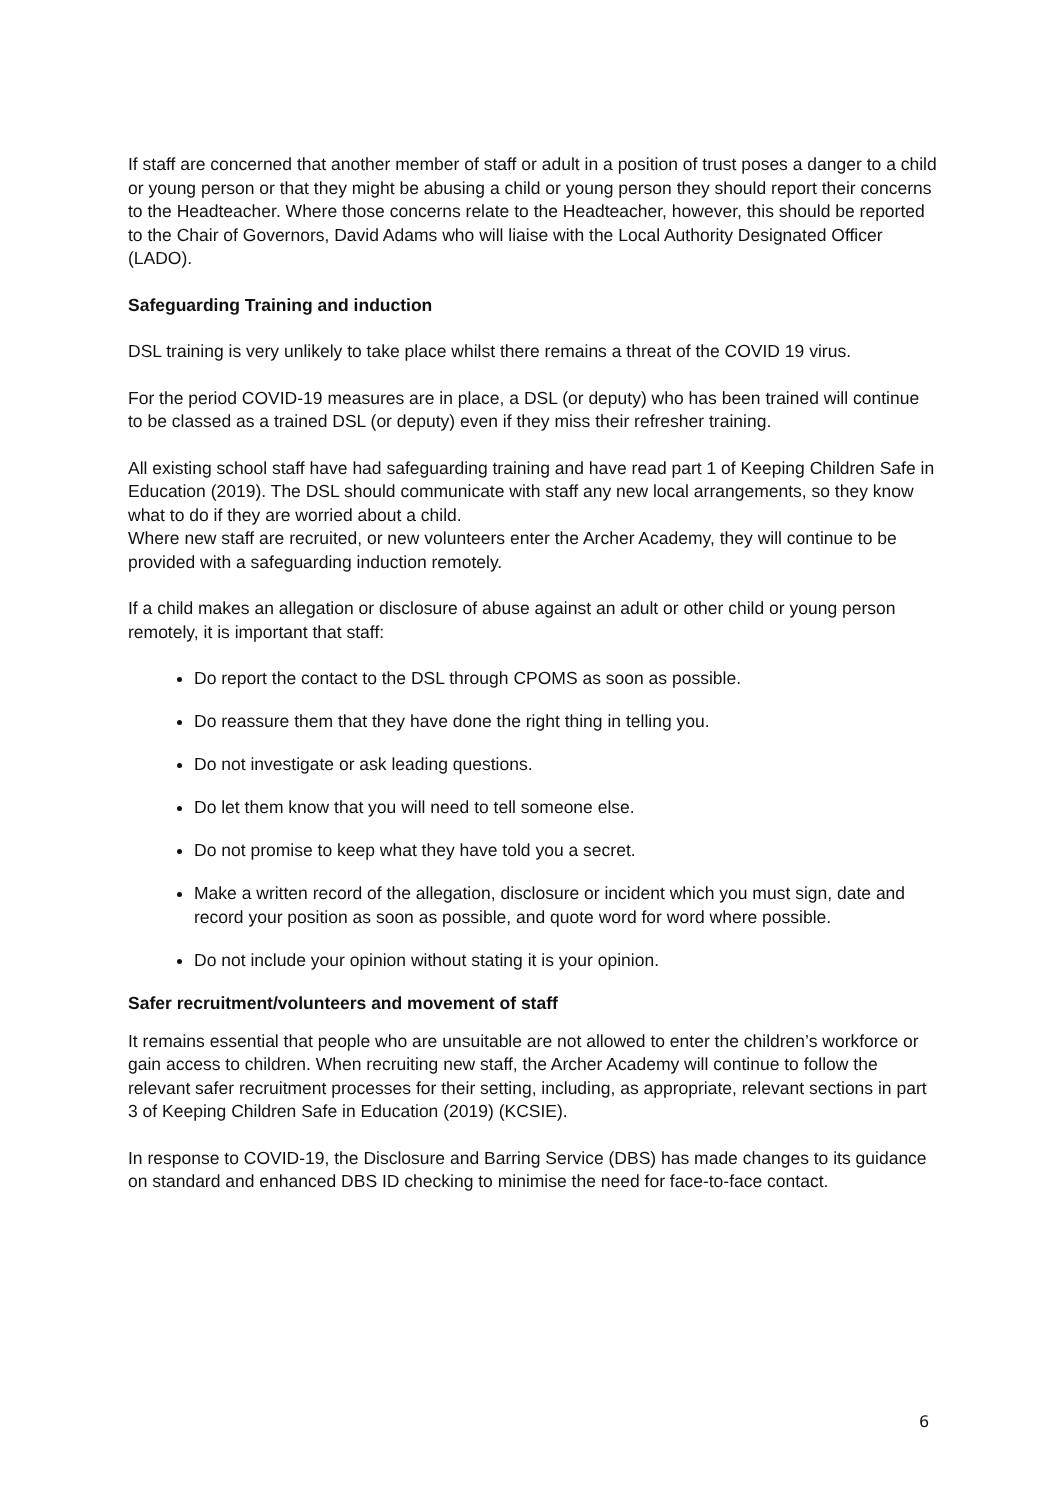If staff are concerned that another member of staff or adult in a position of trust poses a danger to a child or young person or that they might be abusing a child or young person they should report their concerns to the Headteacher. Where those concerns relate to the Headteacher, however, this should be reported to the Chair of Governors, David Adams who will liaise with the Local Authority Designated Officer (LADO).
Safeguarding Training and induction
DSL training is very unlikely to take place whilst there remains a threat of the COVID 19 virus.
For the period COVID-19 measures are in place, a DSL (or deputy) who has been trained will continue to be classed as a trained DSL (or deputy) even if they miss their refresher training.
All existing school staff have had safeguarding training and have read part 1 of Keeping Children Safe in Education (2019). The DSL should communicate with staff any new local arrangements, so they know what to do if they are worried about a child.
Where new staff are recruited, or new volunteers enter the Archer Academy, they will continue to be provided with a safeguarding induction remotely.
If a child makes an allegation or disclosure of abuse against an adult or other child or young person remotely, it is important that staff:
Do report the contact to the DSL through CPOMS as soon as possible.
Do reassure them that they have done the right thing in telling you.
Do not investigate or ask leading questions.
Do let them know that you will need to tell someone else.
Do not promise to keep what they have told you a secret.
Make a written record of the allegation, disclosure or incident which you must sign, date and record your position as soon as possible, and quote word for word where possible.
Do not include your opinion without stating it is your opinion.
Safer recruitment/volunteers and movement of staff
It remains essential that people who are unsuitable are not allowed to enter the children’s workforce or gain access to children. When recruiting new staff, the Archer Academy will continue to follow the relevant safer recruitment processes for their setting, including, as appropriate, relevant sections in part 3 of Keeping Children Safe in Education (2019) (KCSIE).
In response to COVID-19, the Disclosure and Barring Service (DBS) has made changes to its guidance on standard and enhanced DBS ID checking to minimise the need for face-to-face contact.
6